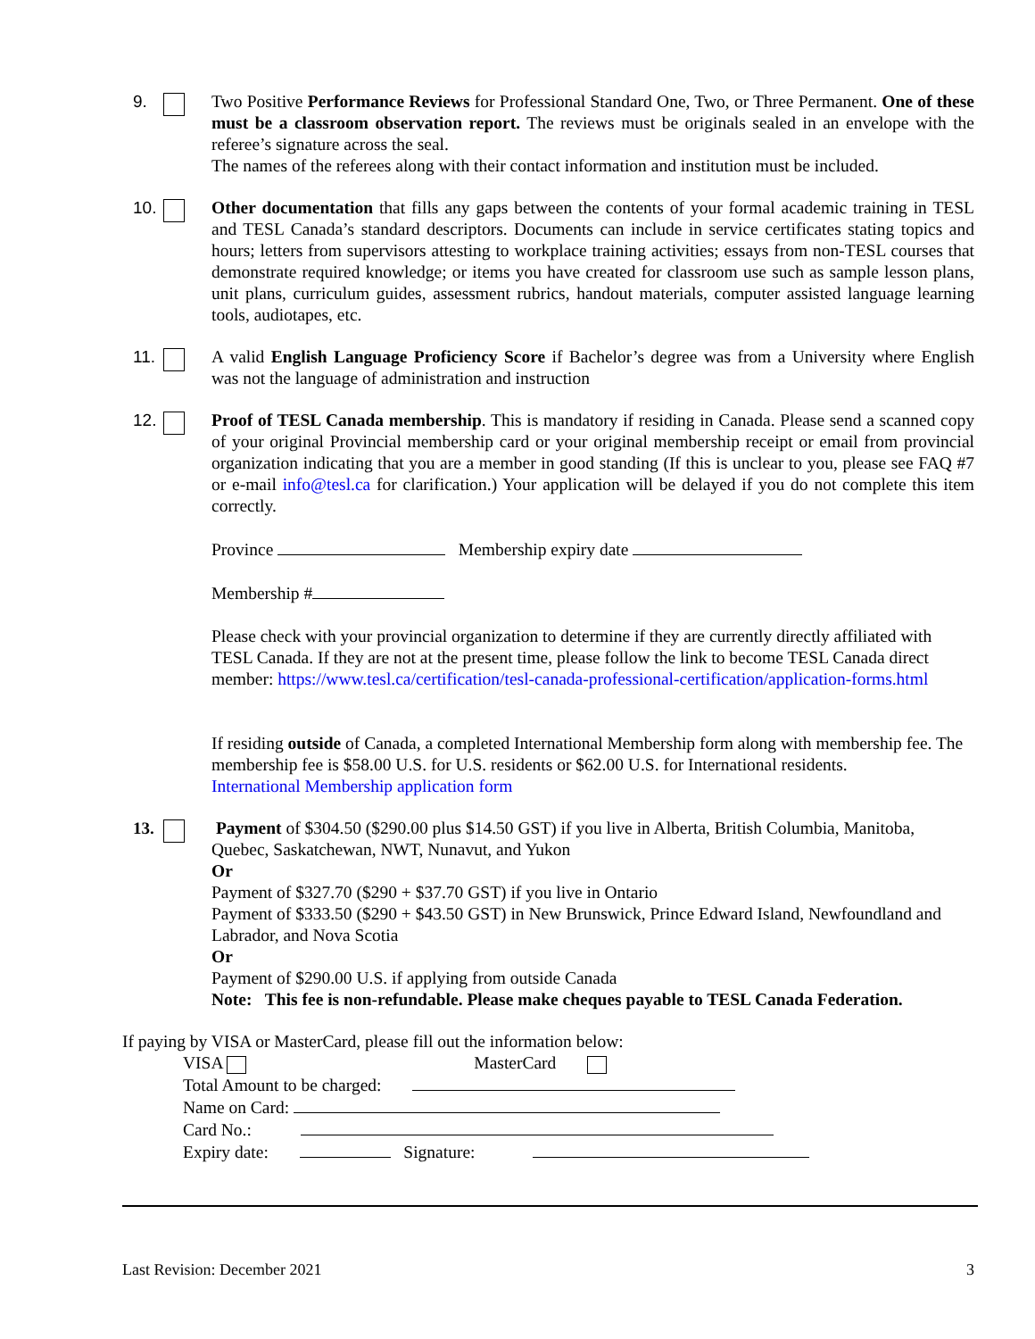9. Two Positive Performance Reviews for Professional Standard One, Two, or Three Permanent. One of these must be a classroom observation report. The reviews must be originals sealed in an envelope with the referee’s signature across the seal.
The names of the referees along with their contact information and institution must be included.
10. Other documentation that fills any gaps between the contents of your formal academic training in TESL and TESL Canada’s standard descriptors. Documents can include in service certificates stating topics and hours; letters from supervisors attesting to workplace training activities; essays from non-TESL courses that demonstrate required knowledge; or items you have created for classroom use such as sample lesson plans, unit plans, curriculum guides, assessment rubrics, handout materials, computer assisted language learning tools, audiotapes, etc.
11. A valid English Language Proficiency Score if Bachelor’s degree was from a University where English was not the language of administration and instruction
12. Proof of TESL Canada membership. This is mandatory if residing in Canada. Please send a scanned copy of your original Provincial membership card or your original membership receipt or email from provincial organization indicating that you are a member in good standing (If this is unclear to you, please see FAQ #7 or e-mail info@tesl.ca for clarification.) Your application will be delayed if you do not complete this item correctly.
Province Membership expiry date
Membership #
Please check with your provincial organization to determine if they are currently directly affiliated with TESL Canada. If they are not at the present time, please follow the link to become TESL Canada direct member: https://www.tesl.ca/certification/tesl-canada-professional-certification/application-forms.html
If residing outside of Canada, a completed International Membership form along with membership fee. The membership fee is $58.00 U.S. for U.S. residents or $62.00 U.S. for International residents.
International Membership application form
13. Payment of $304.50 ($290.00 plus $14.50 GST) if you live in Alberta, British Columbia, Manitoba, Quebec, Saskatchewan, NWT, Nunavut, and Yukon
Or
Payment of $327.70 ($290 + $37.70 GST) if you live in Ontario
Payment of $333.50 ($290 + $43.50 GST) in New Brunswick, Prince Edward Island, Newfoundland and Labrador, and Nova Scotia
Or
Payment of $290.00 U.S. if applying from outside Canada
Note: This fee is non-refundable. Please make cheques payable to TESL Canada Federation.
If paying by VISA or MasterCard, please fill out the information below:
VISA MasterCard
Total Amount to be charged:
Name on Card:
Card No.:
Expiry date: Signature:
Last Revision: December 2021 3